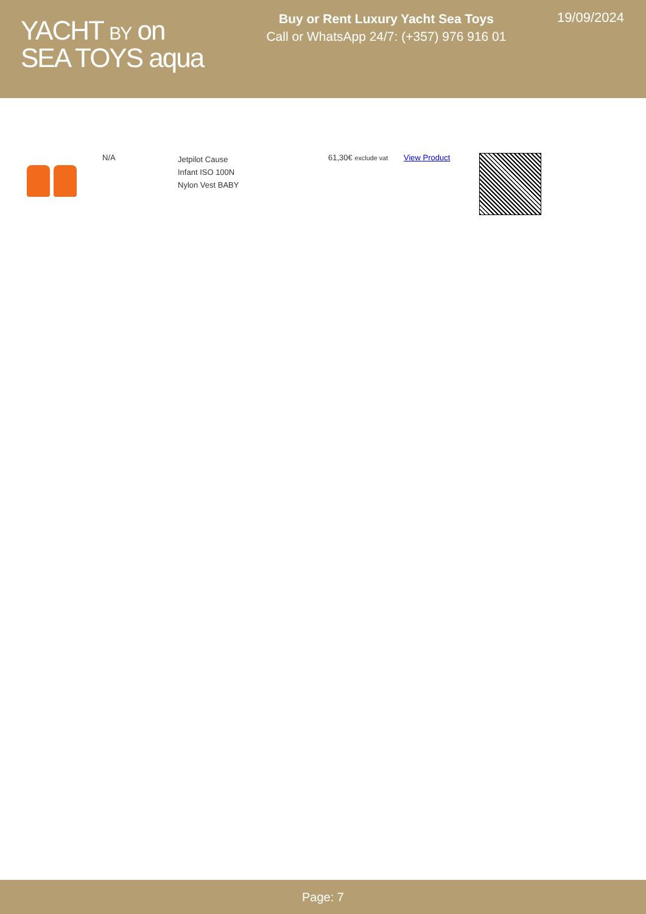YACHT BY on
SEA TOYS aqua
Buy or Rent Luxury Yacht Sea Toys
Call or WhatsApp 24/7: (+357) 976 916 01
19/09/2024
| | N/A | Jetpilot Cause Infant ISO 100N Nylon Vest BABY | 61,30€ exclude vat | View Product | |
Page: 7